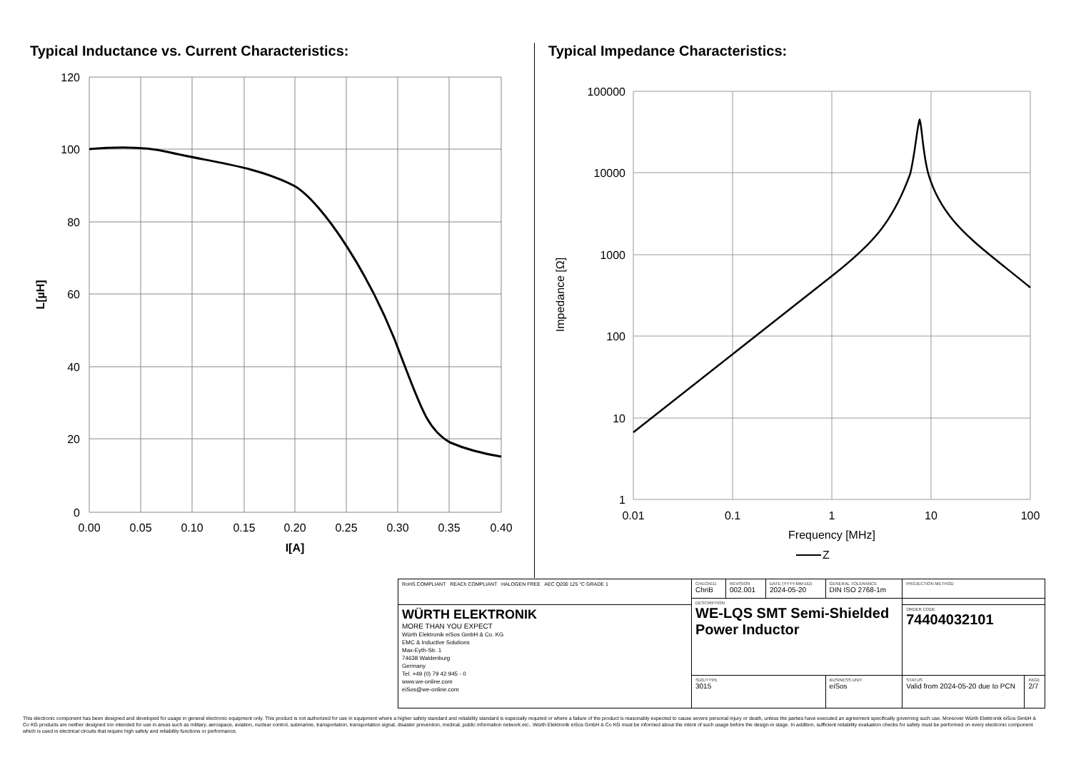Typical Inductance vs. Current Characteristics:
120
100
80
60
40
20
0
0.00
0.05
0.10
0.15
0.20
0.25
0.30
0.35
0.40
I[A]
L[µH]
Typical Impedance Characteristics:
100000
10000
1000
100
10
1
0.01
0.1
1
10
100
Frequency [MHz]
Z
Impedance [Ω]
| RoHS COMPLIANT REACh COMPLIANT HALOGEN FREE AEC Q200 125 °C GRADE 1 | CHECKED ChriB | REVISION 002.001 | DATE (YYYY-MM-DD) 2024-05-20 | GENERAL TOLERANCE DIN ISO 2768-1m | PROJECTION METHOD | |
| | DESCRIPTION WE-LQS SMT Semi-Shielded Power Inductor | | | | | |
| WÜRTH ELEKTRONIK MORE THAN YOU EXPECT Würth Elektronik eiSos GmbH & Co. KG EMC & Inductive Solutions Max-Eyth-Str. 1 74638 Waldenburg Germany Tel. +49 (0) 79 42 945 - 0 www.we-online.com eiSos@we-online.com | | | | | ORDER CODE 74404032101 | |
| | SIZE/TYPE 3015 | | | BUSINESS UNIT eiSos | STATUS Valid from 2024-05-20 due to PCN | PAGE 2/7 |
This electronic component has been designed and developed for usage in general electronic equipment only. This product is not authorized for use in equipment where a higher safety standard and reliability standard is especially required or where a failure of the product is reasonably expected to cause severe personal injury or death, unless the parties have executed an agreement specifically governing such use. Moreover Würth Elektronik eiSos GmbH & Co KG products are neither designed nor intended for use in areas such as military, aerospace, aviation, nuclear control, submarine, transportation, transportation signal, disaster prevention, medical, public information network etc.. Würth Elektronik eiSos GmbH & Co KG must be informed about the intent of such usage before the design-in stage. In addition, sufficient reliability evaluation checks for safety must be performed on every electronic component which is used in electrical circuits that require high safety and reliability functions or performance.